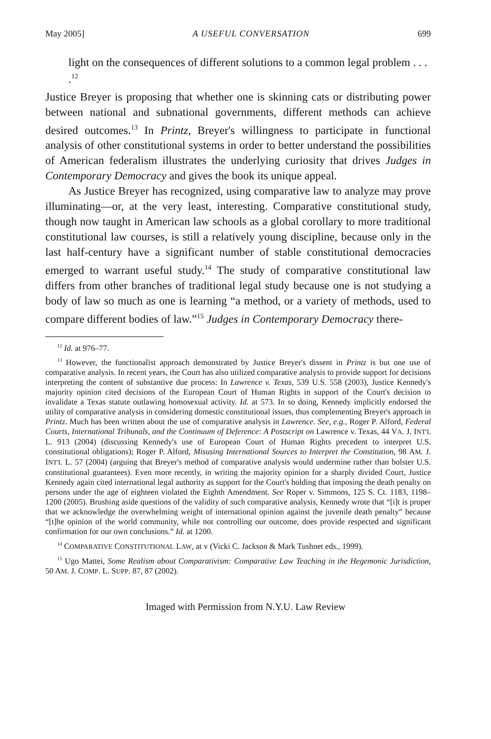May 2005] A USEFUL CONVERSATION 699
light on the consequences of different solutions to a common legal problem . . . .<sup>12</sup>
Justice Breyer is proposing that whether one is skinning cats or distributing power between national and subnational governments, different methods can achieve desired outcomes.<sup>13</sup> In Printz, Breyer's willingness to participate in functional analysis of other constitutional systems in order to better understand the possibilities of American federalism illustrates the underlying curiosity that drives Judges in Contemporary Democracy and gives the book its unique appeal.
As Justice Breyer has recognized, using comparative law to analyze may prove illuminating—or, at the very least, interesting. Comparative constitutional study, though now taught in American law schools as a global corollary to more traditional constitutional law courses, is still a relatively young discipline, because only in the last half-century have a significant number of stable constitutional democracies emerged to warrant useful study.<sup>14</sup> The study of comparative constitutional law differs from other branches of traditional legal study because one is not studying a body of law so much as one is learning “a method, or a variety of methods, used to compare different bodies of law.”<sup>15</sup> Judges in Contemporary Democracy there-
<sup>12</sup> Id. at 976–77.
<sup>13</sup> However, the functionalist approach demonstrated by Justice Breyer's dissent in Printz is but one use of comparative analysis. In recent years, the Court has also utilized comparative analysis to provide support for decisions interpreting the content of substantive due process: In Lawrence v. Texas, 539 U.S. 558 (2003), Justice Kennedy's majority opinion cited decisions of the European Court of Human Rights in support of the Court's decision to invalidate a Texas statute outlawing homosexual activity. Id. at 573. In so doing, Kennedy implicitly endorsed the utility of comparative analysis in considering domestic constitutional issues, thus complementing Breyer's approach in Printz. Much has been written about the use of comparative analysis in Lawrence. See, e.g., Roger P. Alford, Federal Courts, International Tribunals, and the Continuum of Deference: A Postscript on Lawrence v. Texas, 44 VA. J. INT'L L. 913 (2004) (discussing Kennedy's use of European Court of Human Rights precedent to interpret U.S. constitutional obligations); Roger P. Alford, Misusing International Sources to Interpret the Constitution, 98 AM. J. INT'L L. 57 (2004) (arguing that Breyer's method of comparative analysis would undermine rather than bolster U.S. constitutional guarantees). Even more recently, in writing the majority opinion for a sharply divided Court, Justice Kennedy again cited international legal authority as support for the Court's holding that imposing the death penalty on persons under the age of eighteen violated the Eighth Amendment. See Roper v. Simmons, 125 S. Ct. 1183, 1198–1200 (2005). Brushing aside questions of the validity of such comparative analysis, Kennedy wrote that “[i]t is proper that we acknowledge the overwhelming weight of international opinion against the juvenile death penalty” because “[t]he opinion of the world community, while not controlling our outcome, does provide respected and significant confirmation for our own conclusions.” Id. at 1200.
<sup>14</sup> COMPARATIVE CONSTITUTIONAL LAW, at v (Vicki C. Jackson & Mark Tushnet eds., 1999).
<sup>15</sup> Ugo Mattei, Some Realism about Comparativism: Comparative Law Teaching in the Hegemonic Jurisdiction, 50 AM. J. COMP. L. SUPP. 87, 87 (2002).
Imaged with Permission from N.Y.U. Law Review